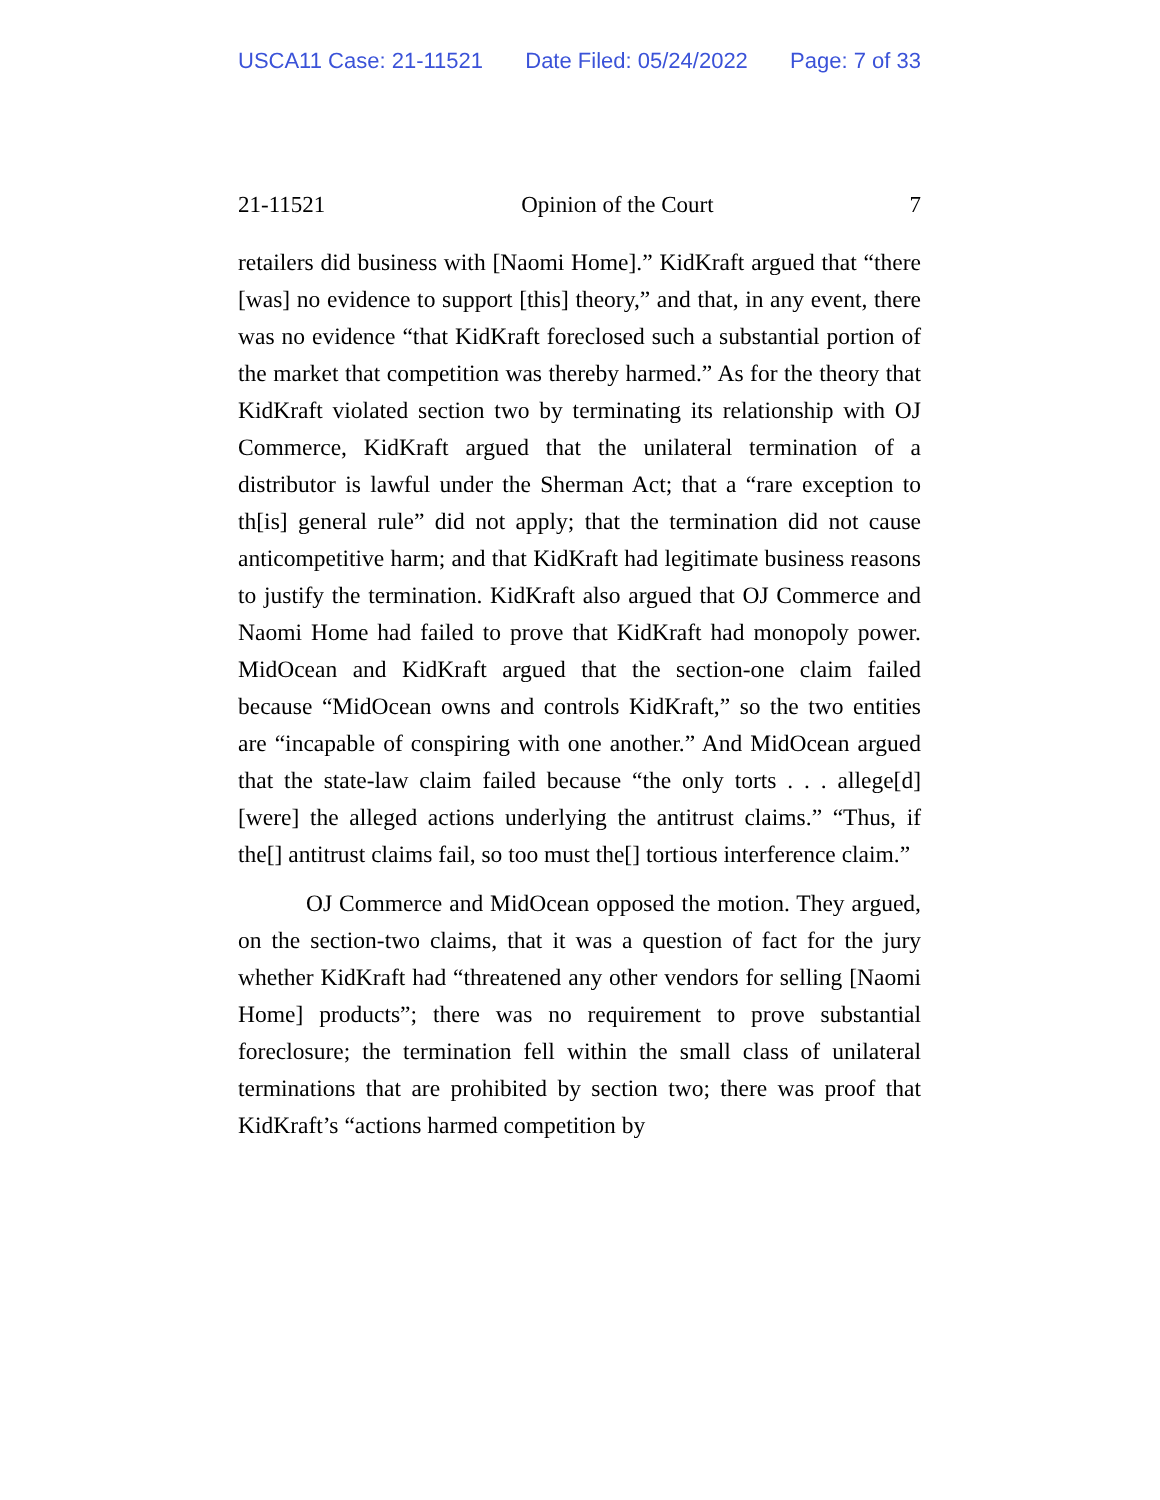USCA11 Case: 21-11521 Date Filed: 05/24/2022 Page: 7 of 33
21-11521 Opinion of the Court 7
retailers did business with [Naomi Home].” KidKraft argued that “there [was] no evidence to support [this] theory,” and that, in any event, there was no evidence “that KidKraft foreclosed such a substantial portion of the market that competition was thereby harmed.” As for the theory that KidKraft violated section two by terminating its relationship with OJ Commerce, KidKraft argued that the unilateral termination of a distributor is lawful under the Sherman Act; that a “rare exception to th[is] general rule” did not apply; that the termination did not cause anticompetitive harm; and that KidKraft had legitimate business reasons to justify the termination. KidKraft also argued that OJ Commerce and Naomi Home had failed to prove that KidKraft had monopoly power. MidOcean and KidKraft argued that the section-one claim failed because “MidOcean owns and controls KidKraft,” so the two entities are “incapable of conspiring with one another.” And MidOcean argued that the state-law claim failed because “the only torts . . . allege[d] [were] the alleged actions underlying the antitrust claims.” “Thus, if the[] antitrust claims fail, so too must the[] tortious interference claim.”
OJ Commerce and MidOcean opposed the motion. They argued, on the section-two claims, that it was a question of fact for the jury whether KidKraft had “threatened any other vendors for selling [Naomi Home] products”; there was no requirement to prove substantial foreclosure; the termination fell within the small class of unilateral terminations that are prohibited by section two; there was proof that KidKraft’s “actions harmed competition by